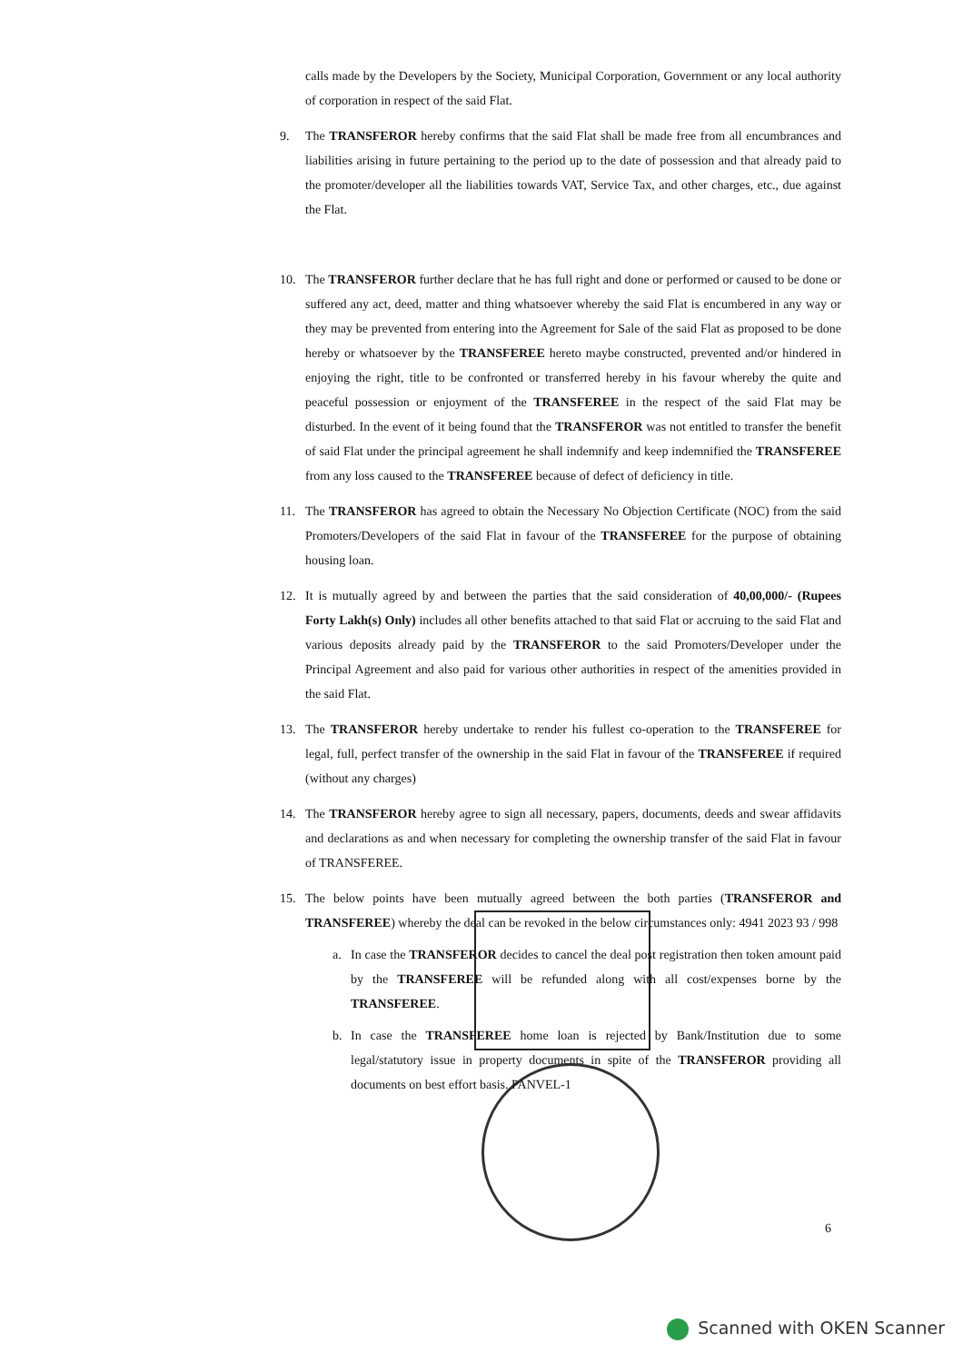calls made by the Developers by the Society, Municipal Corporation, Government or any local authority of corporation in respect of the said Flat.
9. The TRANSFEROR hereby confirms that the said Flat shall be made free from all encumbrances and liabilities arising in future pertaining to the period up to the date of possession and that already paid to the promoter/developer all the liabilities towards VAT, Service Tax, and other charges, etc., due against the Flat.
10. The TRANSFEROR further declare that he has full right and done or performed or caused to be done or suffered any act, deed, matter and thing whatsoever whereby the said Flat is encumbered in any way or they may be prevented from entering into the Agreement for Sale of the said Flat as proposed to be done hereby or whatsoever by the TRANSFEREE hereto maybe constructed, prevented and/or hindered in enjoying the right, title to be confronted or transferred hereby in his favour whereby the quite and peaceful possession or enjoyment of the TRANSFEREE in the respect of the said Flat may be disturbed. In the event of it being found that the TRANSFEROR was not entitled to transfer the benefit of said Flat under the principal agreement he shall indemnify and keep indemnified the TRANSFEREE from any loss caused to the TRANSFEREE because of defect of deficiency in title.
11. The TRANSFEROR has agreed to obtain the Necessary No Objection Certificate (NOC) from the said Promoters/Developers of the said Flat in favour of the TRANSFEREE for the purpose of obtaining housing loan.
12. It is mutually agreed by and between the parties that the said consideration of 40,00,000/- (Rupees Forty Lakh(s) Only) includes all other benefits attached to that said Flat or accruing to the said Flat and various deposits already paid by the TRANSFEROR to the said Promoters/Developer under the Principal Agreement and also paid for various other authorities in respect of the amenities provided in the said Flat.
13. The TRANSFEROR hereby undertake to render his fullest co-operation to the TRANSFEREE for legal, full, perfect transfer of the ownership in the said Flat in favour of the TRANSFEREE if required (without any charges)
14. The TRANSFEROR hereby agree to sign all necessary, papers, documents, deeds and swear affidavits and declarations as and when necessary for completing the ownership transfer of the said Flat in favour of TRANSFEREE.
15. The below points have been mutually agreed between the both parties (TRANSFEROR and TRANSFEREE) whereby the deal can be revoked in the below circumstances only: 4941 2023 93 / 998
a. In case the TRANSFEROR decides to cancel the deal post registration then token amount paid by the TRANSFEREE will be refunded along with all cost/expenses borne by the TRANSFEREE.
b. In case the TRANSFEREE home loan is rejected by Bank/Institution due to some legal/statutory issue in property documents in spite of the TRANSFEROR providing all documents on best effort basis. PANVEL-1
6
Scanned with OKEN Scanner